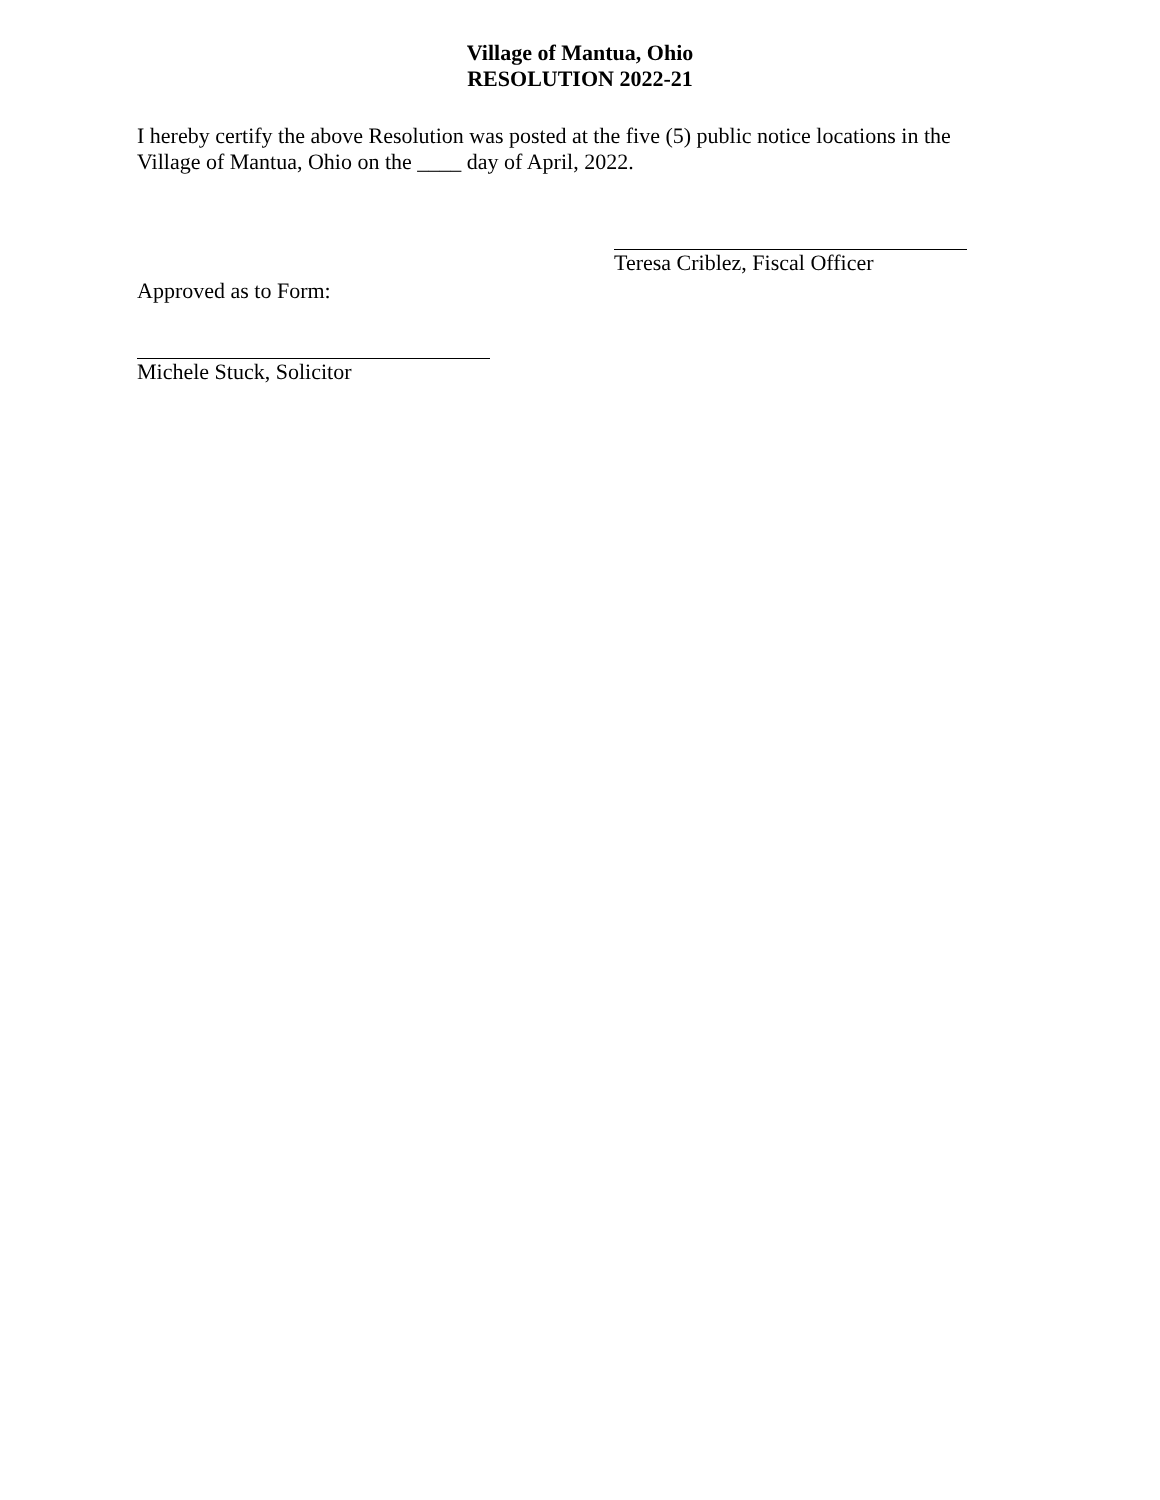Village of Mantua, Ohio
RESOLUTION 2022-21
I hereby certify the above Resolution was posted at the five (5) public notice locations in the Village of Mantua, Ohio on the ____ day of April, 2022.
Teresa Criblez, Fiscal Officer
Approved as to Form:
Michele Stuck, Solicitor